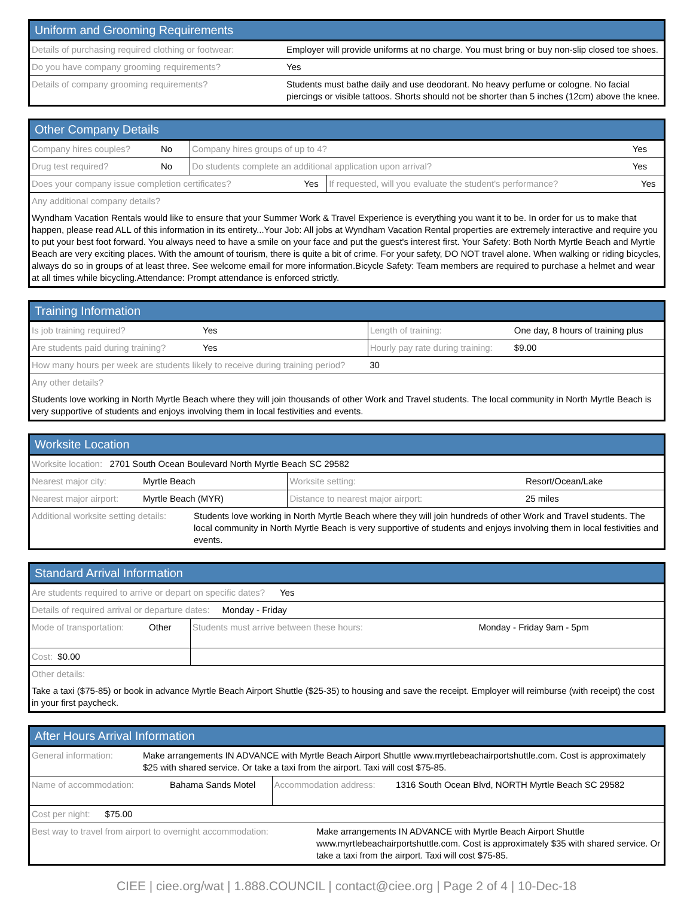Uniform and Grooming Requirements
| Details of purchasing required clothing or footwear: | Employer will provide uniforms at no charge. You must bring or buy non-slip closed toe shoes. |
| Do you have company grooming requirements? | Yes |
| Details of company grooming requirements? | Students must bathe daily and use deodorant. No heavy perfume or cologne. No facial piercings or visible tattoos. Shorts should not be shorter than 5 inches (12cm) above the knee. |
Other Company Details
| Company hires couples? | No | Company hires groups of up to 4? | Yes |
| Drug test required? | No | Do students complete an additional application upon arrival? | Yes |
| Does your company issue completion certificates? | Yes | If requested, will you evaluate the student's performance? | Yes |
| Any additional company details? | | | |
Wyndham Vacation Rentals would like to ensure that your Summer Work & Travel Experience is everything you want it to be. In order for us to make that happen, please read ALL of this information in its entirety...Your Job: All jobs at Wyndham Vacation Rental properties are extremely interactive and require you to put your best foot forward. You always need to have a smile on your face and put the guest's interest first. Your Safety: Both North Myrtle Beach and Myrtle Beach are very exciting places. With the amount of tourism, there is quite a bit of crime. For your safety, DO NOT travel alone. When walking or riding bicycles, always do so in groups of at least three. See welcome email for more information.Bicycle Safety: Team members are required to purchase a helmet and wear at all times while bicycling.Attendance: Prompt attendance is enforced strictly.
Training Information
| Is job training required? | Yes | Length of training: | One day, 8 hours of training plus |
| Are students paid during training? | Yes | Hourly pay rate during training: | $9.00 |
| How many hours per week are students likely to receive during training period? | | 30 | |
| Any other details? | | | |
Students love working in North Myrtle Beach where they will join thousands of other Work and Travel students. The local community in North Myrtle Beach is very supportive of students and enjoys involving them in local festivities and events.
Worksite Location
| Worksite location: 2701 South Ocean Boulevard North Myrtle Beach SC 29582 | | | |
| Nearest major city: | Myrtle Beach | Worksite setting: | Resort/Ocean/Lake |
| Nearest major airport: | Myrtle Beach (MYR) | Distance to nearest major airport: | 25 miles |
| Additional worksite setting details: | Students love working in North Myrtle Beach where they will join hundreds of other Work and Travel students. The local community in North Myrtle Beach is very supportive of students and enjoys involving them in local festivities and events. |
Standard Arrival Information
| Are students required to arrive or depart on specific dates? Yes | | | |
| Details of required arrival or departure dates: Monday - Friday | | | |
| Mode of transportation: | Other | Students must arrive between these hours: | Monday - Friday 9am - 5pm |
| Cost: $0.00 | | | |
| Other details: | | | |
Take a taxi ($75-85) or book in advance Myrtle Beach Airport Shuttle ($25-35) to housing and save the receipt. Employer will reimburse (with receipt) the cost in your first paycheck.
After Hours Arrival Information
| General information: | Make arrangements IN ADVANCE with Myrtle Beach Airport Shuttle www.myrtlebeachairportshuttle.com. Cost is approximately $25 with shared service. Or take a taxi from the airport. Taxi will cost $75-85. |
| Name of accommodation: | Bahama Sands Motel | Accommodation address: | 1316 South Ocean Blvd, NORTH Myrtle Beach SC 29582 |
| Cost per night: $75.00 | | | |
| Best way to travel from airport to overnight accommodation: | Make arrangements IN ADVANCE with Myrtle Beach Airport Shuttle www.myrtlebeachairportshuttle.com. Cost is approximately $35 with shared service. Or take a taxi from the airport. Taxi will cost $75-85. |
CIEE | ciee.org/wat | 1.888.COUNCIL | contact@ciee.org | Page 2 of 4 | 10-Dec-18